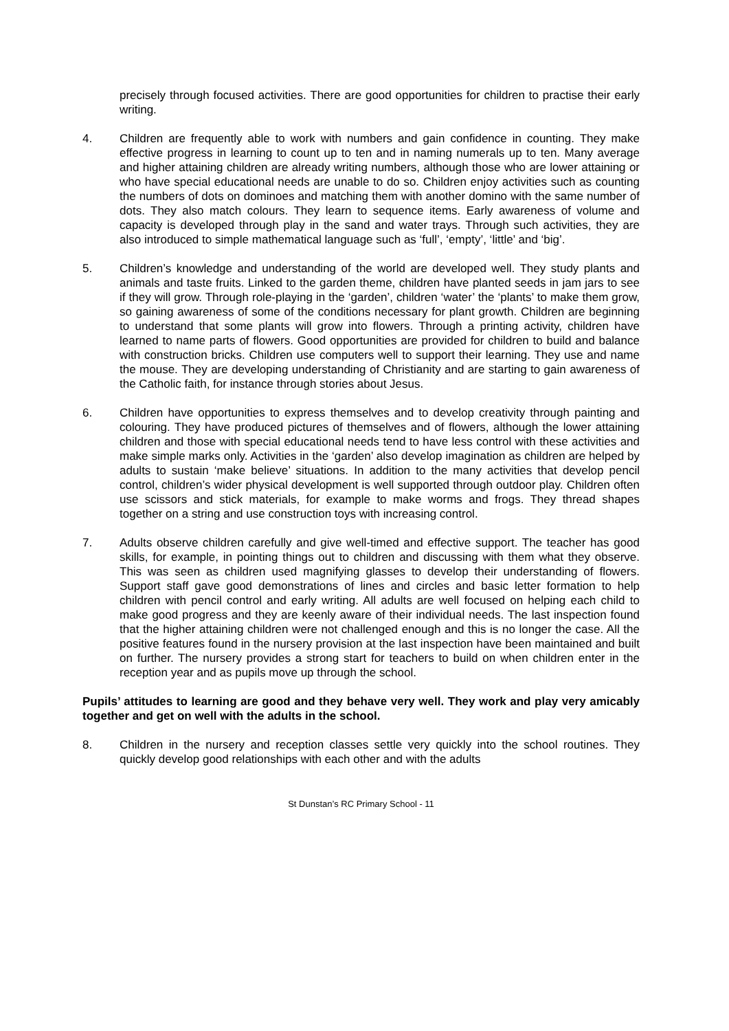precisely through focused activities. There are good opportunities for children to practise their early writing.
4. Children are frequently able to work with numbers and gain confidence in counting. They make effective progress in learning to count up to ten and in naming numerals up to ten. Many average and higher attaining children are already writing numbers, although those who are lower attaining or who have special educational needs are unable to do so. Children enjoy activities such as counting the numbers of dots on dominoes and matching them with another domino with the same number of dots. They also match colours. They learn to sequence items. Early awareness of volume and capacity is developed through play in the sand and water trays. Through such activities, they are also introduced to simple mathematical language such as ‘full’, ‘empty’, ‘little’ and ‘big’.
5. Children’s knowledge and understanding of the world are developed well. They study plants and animals and taste fruits. Linked to the garden theme, children have planted seeds in jam jars to see if they will grow. Through role-playing in the ‘garden’, children ‘water’ the ‘plants’ to make them grow, so gaining awareness of some of the conditions necessary for plant growth. Children are beginning to understand that some plants will grow into flowers. Through a printing activity, children have learned to name parts of flowers. Good opportunities are provided for children to build and balance with construction bricks. Children use computers well to support their learning. They use and name the mouse. They are developing understanding of Christianity and are starting to gain awareness of the Catholic faith, for instance through stories about Jesus.
6. Children have opportunities to express themselves and to develop creativity through painting and colouring. They have produced pictures of themselves and of flowers, although the lower attaining children and those with special educational needs tend to have less control with these activities and make simple marks only. Activities in the ‘garden’ also develop imagination as children are helped by adults to sustain ‘make believe’ situations. In addition to the many activities that develop pencil control, children’s wider physical development is well supported through outdoor play. Children often use scissors and stick materials, for example to make worms and frogs. They thread shapes together on a string and use construction toys with increasing control.
7. Adults observe children carefully and give well-timed and effective support. The teacher has good skills, for example, in pointing things out to children and discussing with them what they observe. This was seen as children used magnifying glasses to develop their understanding of flowers. Support staff gave good demonstrations of lines and circles and basic letter formation to help children with pencil control and early writing. All adults are well focused on helping each child to make good progress and they are keenly aware of their individual needs. The last inspection found that the higher attaining children were not challenged enough and this is no longer the case. All the positive features found in the nursery provision at the last inspection have been maintained and built on further. The nursery provides a strong start for teachers to build on when children enter in the reception year and as pupils move up through the school.
Pupils’ attitudes to learning are good and they behave very well. They work and play very amicably together and get on well with the adults in the school.
8. Children in the nursery and reception classes settle very quickly into the school routines. They quickly develop good relationships with each other and with the adults
St Dunstan’s RC Primary School - 11